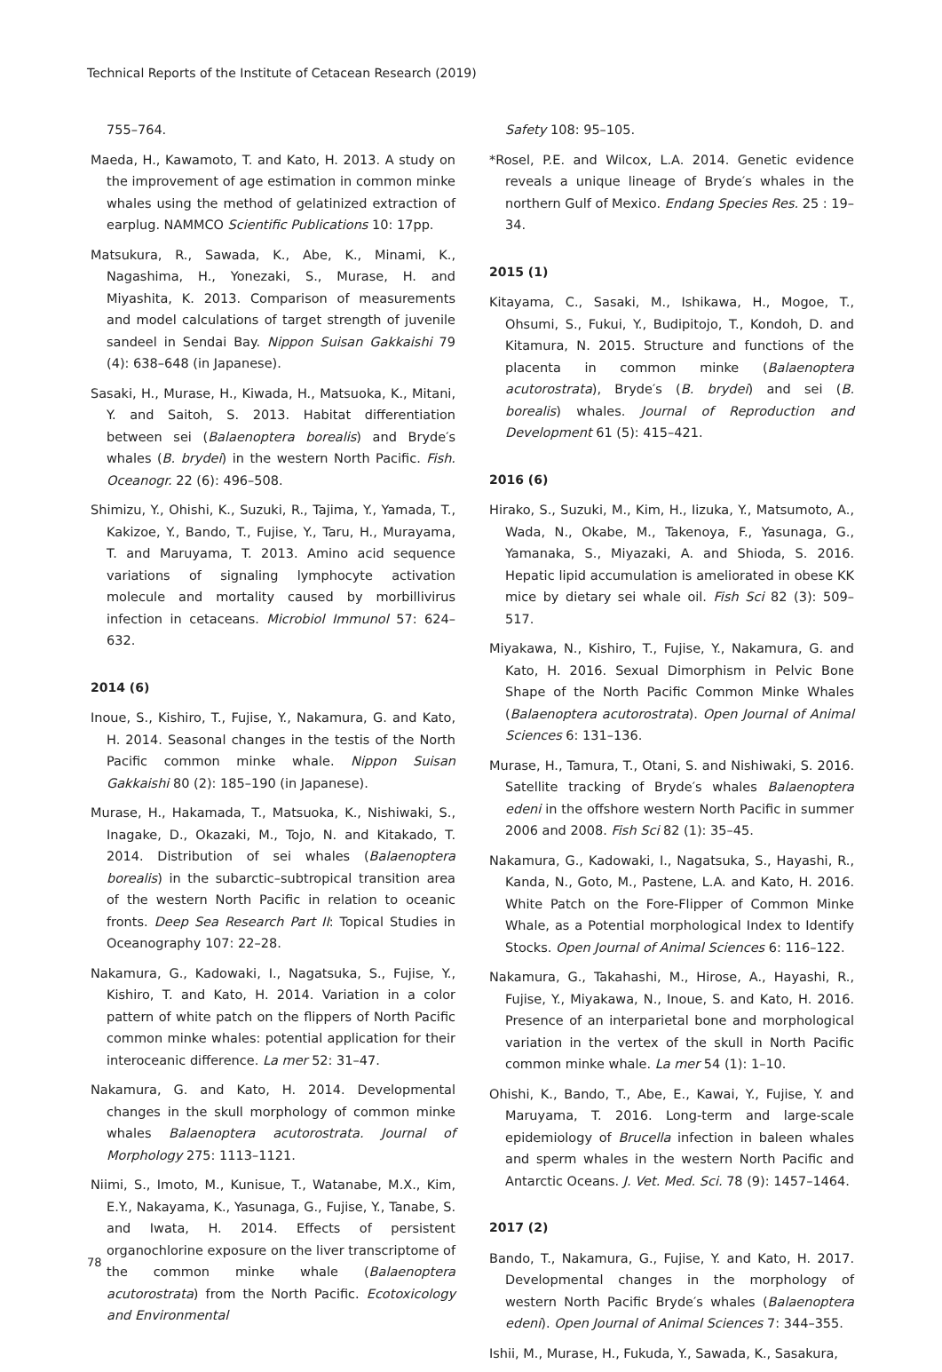Technical Reports of the Institute of Cetacean Research (2019)
755–764.
Maeda, H., Kawamoto, T. and Kato, H. 2013. A study on the improvement of age estimation in common minke whales using the method of gelatinized extraction of earplug. NAMMCO Scientific Publications 10: 17pp.
Matsukura, R., Sawada, K., Abe, K., Minami, K., Nagashima, H., Yonezaki, S., Murase, H. and Miyashita, K. 2013. Comparison of measurements and model calculations of target strength of juvenile sandeel in Sendai Bay. Nippon Suisan Gakkaishi 79 (4): 638–648 (in Japanese).
Sasaki, H., Murase, H., Kiwada, H., Matsuoka, K., Mitani, Y. and Saitoh, S. 2013. Habitat differentiation between sei (Balaenoptera borealis) and Bryde′s whales (B. brydei) in the western North Pacific. Fish. Oceanogr. 22 (6): 496–508.
Shimizu, Y., Ohishi, K., Suzuki, R., Tajima, Y., Yamada, T., Kakizoe, Y., Bando, T., Fujise, Y., Taru, H., Murayama, T. and Maruyama, T. 2013. Amino acid sequence variations of signaling lymphocyte activation molecule and mortality caused by morbillivirus infection in cetaceans. Microbiol Immunol 57: 624–632.
2014 (6)
Inoue, S., Kishiro, T., Fujise, Y., Nakamura, G. and Kato, H. 2014. Seasonal changes in the testis of the North Pacific common minke whale. Nippon Suisan Gakkaishi 80 (2): 185–190 (in Japanese).
Murase, H., Hakamada, T., Matsuoka, K., Nishiwaki, S., Inagake, D., Okazaki, M., Tojo, N. and Kitakado, T. 2014. Distribution of sei whales (Balaenoptera borealis) in the subarctic–subtropical transition area of the western North Pacific in relation to oceanic fronts. Deep Sea Research Part II: Topical Studies in Oceanography 107: 22–28.
Nakamura, G., Kadowaki, I., Nagatsuka, S., Fujise, Y., Kishiro, T. and Kato, H. 2014. Variation in a color pattern of white patch on the flippers of North Pacific common minke whales: potential application for their interoceanic difference. La mer 52: 31–47.
Nakamura, G. and Kato, H. 2014. Developmental changes in the skull morphology of common minke whales Balaenoptera acutorostrata. Journal of Morphology 275: 1113–1121.
Niimi, S., Imoto, M., Kunisue, T., Watanabe, M.X., Kim, E.Y., Nakayama, K., Yasunaga, G., Fujise, Y., Tanabe, S. and Iwata, H. 2014. Effects of persistent organochlorine exposure on the liver transcriptome of the common minke whale (Balaenoptera acutorostrata) from the North Pacific. Ecotoxicology and Environmental
Safety 108: 95–105.
*Rosel, P.E. and Wilcox, L.A. 2014. Genetic evidence reveals a unique lineage of Bryde′s whales in the northern Gulf of Mexico. Endang Species Res. 25 : 19–34.
2015 (1)
Kitayama, C., Sasaki, M., Ishikawa, H., Mogoe, T., Ohsumi, S., Fukui, Y., Budipitojo, T., Kondoh, D. and Kitamura, N. 2015. Structure and functions of the placenta in common minke (Balaenoptera acutorostrata), Bryde′s (B. brydei) and sei (B. borealis) whales. Journal of Reproduction and Development 61 (5): 415–421.
2016 (6)
Hirako, S., Suzuki, M., Kim, H., Iizuka, Y., Matsumoto, A., Wada, N., Okabe, M., Takenoya, F., Yasunaga, G., Yamanaka, S., Miyazaki, A. and Shioda, S. 2016. Hepatic lipid accumulation is ameliorated in obese KK mice by dietary sei whale oil. Fish Sci 82 (3): 509–517.
Miyakawa, N., Kishiro, T., Fujise, Y., Nakamura, G. and Kato, H. 2016. Sexual Dimorphism in Pelvic Bone Shape of the North Pacific Common Minke Whales (Balaenoptera acutorostrata). Open Journal of Animal Sciences 6: 131–136.
Murase, H., Tamura, T., Otani, S. and Nishiwaki, S. 2016. Satellite tracking of Bryde′s whales Balaenoptera edeni in the offshore western North Pacific in summer 2006 and 2008. Fish Sci 82 (1): 35–45.
Nakamura, G., Kadowaki, I., Nagatsuka, S., Hayashi, R., Kanda, N., Goto, M., Pastene, L.A. and Kato, H. 2016. White Patch on the Fore-Flipper of Common Minke Whale, as a Potential morphological Index to Identify Stocks. Open Journal of Animal Sciences 6: 116–122.
Nakamura, G., Takahashi, M., Hirose, A., Hayashi, R., Fujise, Y., Miyakawa, N., Inoue, S. and Kato, H. 2016. Presence of an interparietal bone and morphological variation in the vertex of the skull in North Pacific common minke whale. La mer 54 (1): 1–10.
Ohishi, K., Bando, T., Abe, E., Kawai, Y., Fujise, Y. and Maruyama, T. 2016. Long-term and large-scale epidemiology of Brucella infection in baleen whales and sperm whales in the western North Pacific and Antarctic Oceans. J. Vet. Med. Sci. 78 (9): 1457–1464.
2017 (2)
Bando, T., Nakamura, G., Fujise, Y. and Kato, H. 2017. Developmental changes in the morphology of western North Pacific Bryde′s whales (Balaenoptera edeni). Open Journal of Animal Sciences 7: 344–355.
Ishii, M., Murase, H., Fukuda, Y., Sawada, K., Sasakura,
78